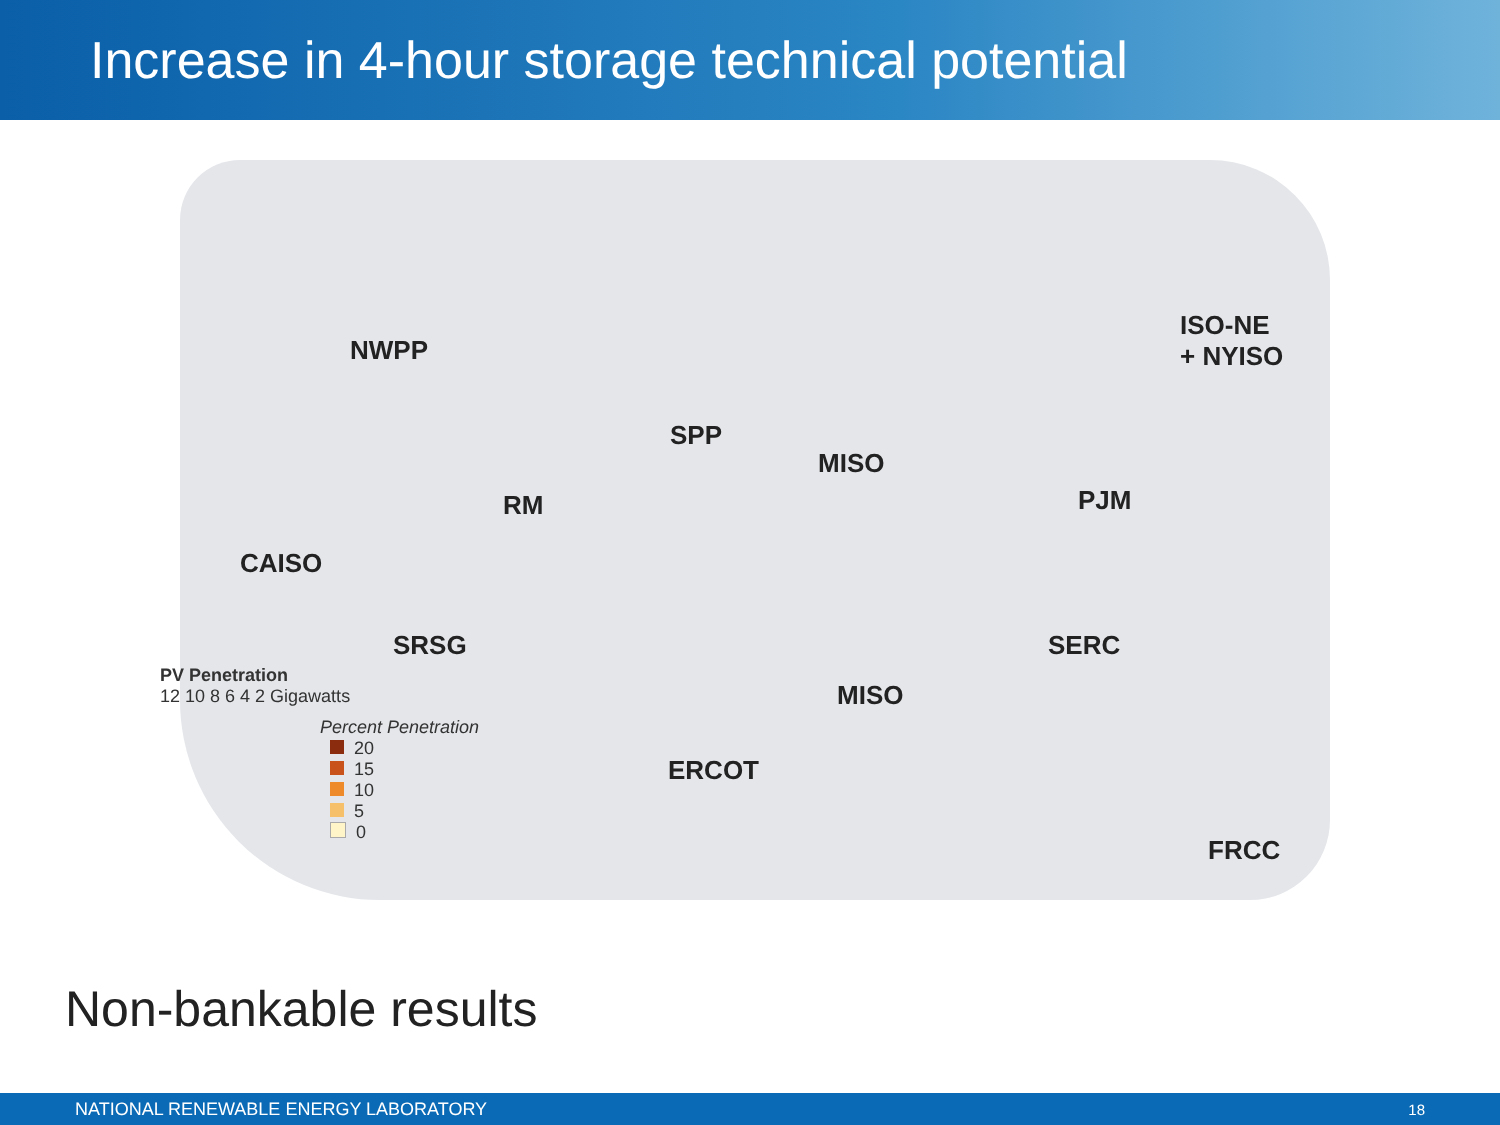Increase in 4-hour storage technical potential
NWPP
SPP
MISO
ISO-NE
+ NYISO
RM PJM
CAISO
SRSG SERC
MISO
ERCOT
FRCC
PV Penetration
12 10 8 6 4 2 Gigawatts
Percent Penetration
20
15
10
5
0
Non-bankable results
NATIONAL RENEWABLE ENERGY LABORATORY 18